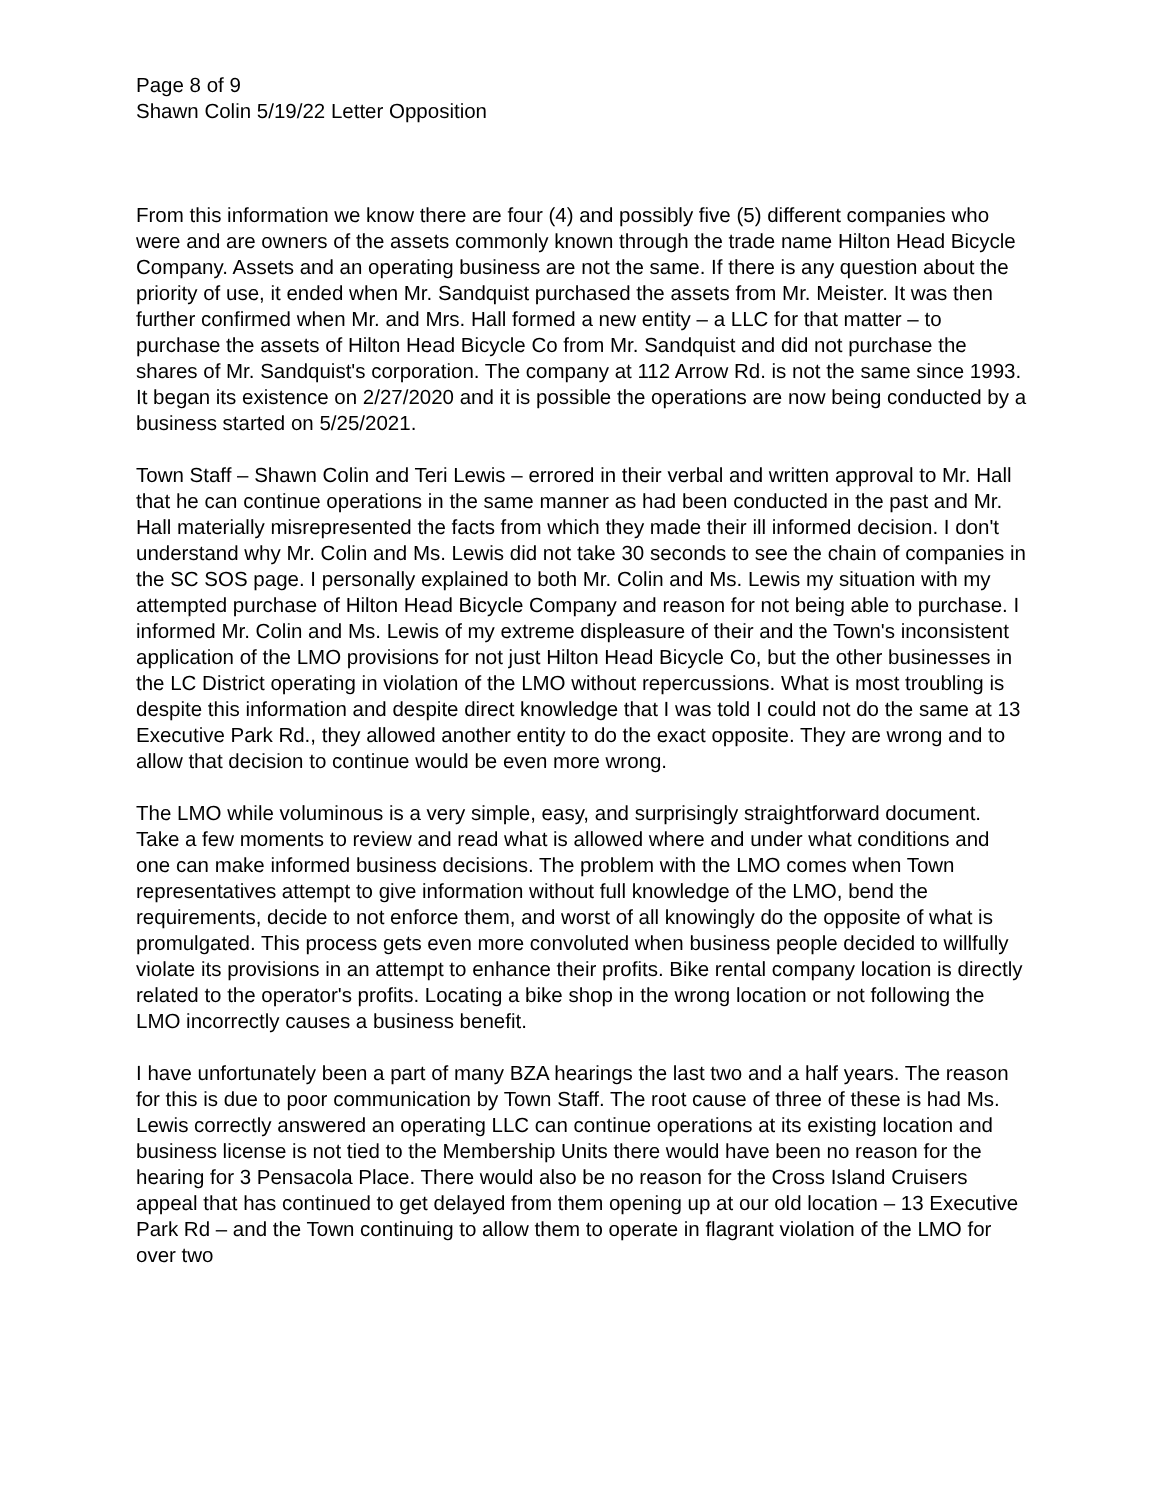Page 8 of 9
Shawn Colin 5/19/22 Letter Opposition
From this information we know there are four (4) and possibly five (5) different companies who were and are owners of the assets commonly known through the trade name Hilton Head Bicycle Company. Assets and an operating business are not the same. If there is any question about the priority of use, it ended when Mr. Sandquist purchased the assets from Mr. Meister. It was then further confirmed when Mr. and Mrs. Hall formed a new entity – a LLC for that matter – to purchase the assets of Hilton Head Bicycle Co from Mr. Sandquist and did not purchase the shares of Mr. Sandquist's corporation. The company at 112 Arrow Rd. is not the same since 1993. It began its existence on 2/27/2020 and it is possible the operations are now being conducted by a business started on 5/25/2021.
Town Staff – Shawn Colin and Teri Lewis – errored in their verbal and written approval to Mr. Hall that he can continue operations in the same manner as had been conducted in the past and Mr. Hall materially misrepresented the facts from which they made their ill informed decision. I don't understand why Mr. Colin and Ms. Lewis did not take 30 seconds to see the chain of companies in the SC SOS page. I personally explained to both Mr. Colin and Ms. Lewis my situation with my attempted purchase of Hilton Head Bicycle Company and reason for not being able to purchase. I informed Mr. Colin and Ms. Lewis of my extreme displeasure of their and the Town's inconsistent application of the LMO provisions for not just Hilton Head Bicycle Co, but the other businesses in the LC District operating in violation of the LMO without repercussions. What is most troubling is despite this information and despite direct knowledge that I was told I could not do the same at 13 Executive Park Rd., they allowed another entity to do the exact opposite. They are wrong and to allow that decision to continue would be even more wrong.
The LMO while voluminous is a very simple, easy, and surprisingly straightforward document. Take a few moments to review and read what is allowed where and under what conditions and one can make informed business decisions. The problem with the LMO comes when Town representatives attempt to give information without full knowledge of the LMO, bend the requirements, decide to not enforce them, and worst of all knowingly do the opposite of what is promulgated. This process gets even more convoluted when business people decided to willfully violate its provisions in an attempt to enhance their profits. Bike rental company location is directly related to the operator's profits. Locating a bike shop in the wrong location or not following the LMO incorrectly causes a business benefit.
I have unfortunately been a part of many BZA hearings the last two and a half years. The reason for this is due to poor communication by Town Staff. The root cause of three of these is had Ms. Lewis correctly answered an operating LLC can continue operations at its existing location and business license is not tied to the Membership Units there would have been no reason for the hearing for 3 Pensacola Place. There would also be no reason for the Cross Island Cruisers appeal that has continued to get delayed from them opening up at our old location – 13 Executive Park Rd – and the Town continuing to allow them to operate in flagrant violation of the LMO for over two